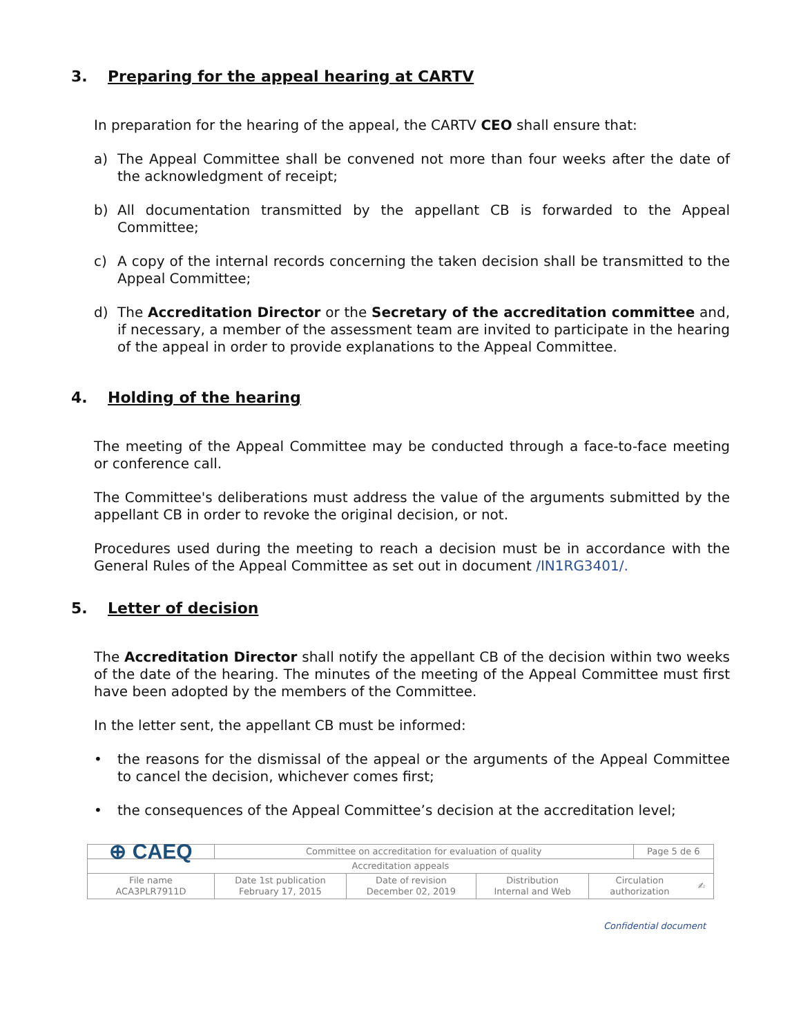3. Preparing for the appeal hearing at CARTV
In preparation for the hearing of the appeal, the CARTV CEO shall ensure that:
a) The Appeal Committee shall be convened not more than four weeks after the date of the acknowledgment of receipt;
b) All documentation transmitted by the appellant CB is forwarded to the Appeal Committee;
c) A copy of the internal records concerning the taken decision shall be transmitted to the Appeal Committee;
d) The Accreditation Director or the Secretary of the accreditation committee and, if necessary, a member of the assessment team are invited to participate in the hearing of the appeal in order to provide explanations to the Appeal Committee.
4. Holding of the hearing
The meeting of the Appeal Committee may be conducted through a face-to-face meeting or conference call.
The Committee's deliberations must address the value of the arguments submitted by the appellant CB in order to revoke the original decision, or not.
Procedures used during the meeting to reach a decision must be in accordance with the General Rules of the Appeal Committee as set out in document /IN1RG3401/.
5. Letter of decision
The Accreditation Director shall notify the appellant CB of the decision within two weeks of the date of the hearing. The minutes of the meeting of the Appeal Committee must first have been adopted by the members of the Committee.
In the letter sent, the appellant CB must be informed:
• the reasons for the dismissal of the appeal or the arguments of the Appeal Committee to cancel the decision, whichever comes first;
• the consequences of the Appeal Committee’s decision at the accreditation level;
| ⊕ CAEQ | Committee on accreditation for evaluation of quality | | | | Page 5 de 6 | |
| Accreditation appeals | | | | | | |
| File name ACA3PLR7911D | Date 1st publication February 17, 2015 | Date of revision December 02, 2019 | Distribution Internal and Web | Circulation authorization | | ✍ |
Confidential document